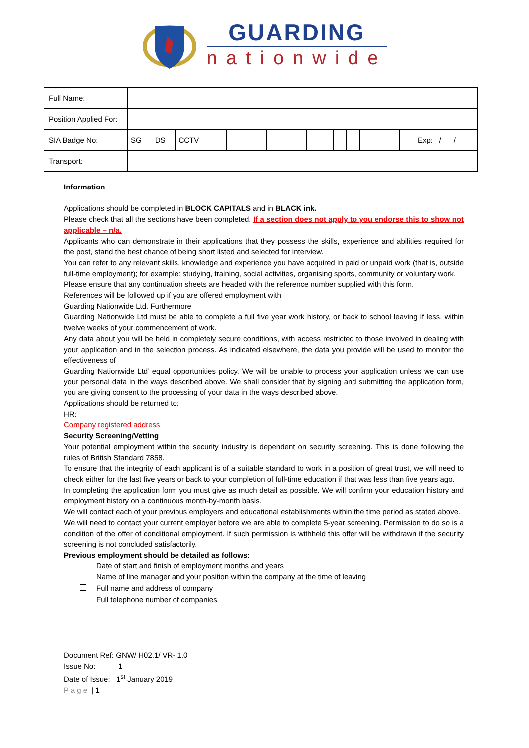GUARDING
nationwide
| Full Name: | | | | | | | | | | | | | | | | | | | |
| Position Applied For: | | | | | | | | | | | | | | | | | | | |
| SIA Badge No: | SG | DS | CCTV | | | | | | | | | | | | | | | | Exp: / / |
| Transport: | | | | | | | | | | | | | | | | | | | |
Information
Applications should be completed in BLOCK CAPITALS and in BLACK ink.
Please check that all the sections have been completed. If a section does not apply to you endorse this to show not applicable – n/a.
Applicants who can demonstrate in their applications that they possess the skills, experience and abilities required for the post, stand the best chance of being short listed and selected for interview.
You can refer to any relevant skills, knowledge and experience you have acquired in paid or unpaid work (that is, outside full-time employment); for example: studying, training, social activities, organising sports, community or voluntary work.
Please ensure that any continuation sheets are headed with the reference number supplied with this form.
References will be followed up if you are offered employment with
Guarding Nationwide Ltd. Furthermore
Guarding Nationwide Ltd must be able to complete a full five year work history, or back to school leaving if less, within twelve weeks of your commencement of work.
Any data about you will be held in completely secure conditions, with access restricted to those involved in dealing with your application and in the selection process. As indicated elsewhere, the data you provide will be used to monitor the effectiveness of
Guarding Nationwide Ltd’ equal opportunities policy. We will be unable to process your application unless we can use your personal data in the ways described above. We shall consider that by signing and submitting the application form, you are giving consent to the processing of your data in the ways described above.
Applications should be returned to:
HR:
Company registered address
Security Screening/Vetting
Your potential employment within the security industry is dependent on security screening. This is done following the rules of British Standard 7858.
To ensure that the integrity of each applicant is of a suitable standard to work in a position of great trust, we will need to check either for the last five years or back to your completion of full-time education if that was less than five years ago.
In completing the application form you must give as much detail as possible. We will confirm your education history and employment history on a continuous month-by-month basis.
We will contact each of your previous employers and educational establishments within the time period as stated above.
We will need to contact your current employer before we are able to complete 5-year screening. Permission to do so is a condition of the offer of conditional employment. If such permission is withheld this offer will be withdrawn if the security screening is not concluded satisfactorily.
Previous employment should be detailed as follows:
Date of start and finish of employment months and years
Name of line manager and your position within the company at the time of leaving
Full name and address of company
Full telephone number of companies
Document Ref: GNW/ H02.1/ VR- 1.0
Issue No: 1
Date of Issue: 1<sup>st</sup> January 2019
Page | 1